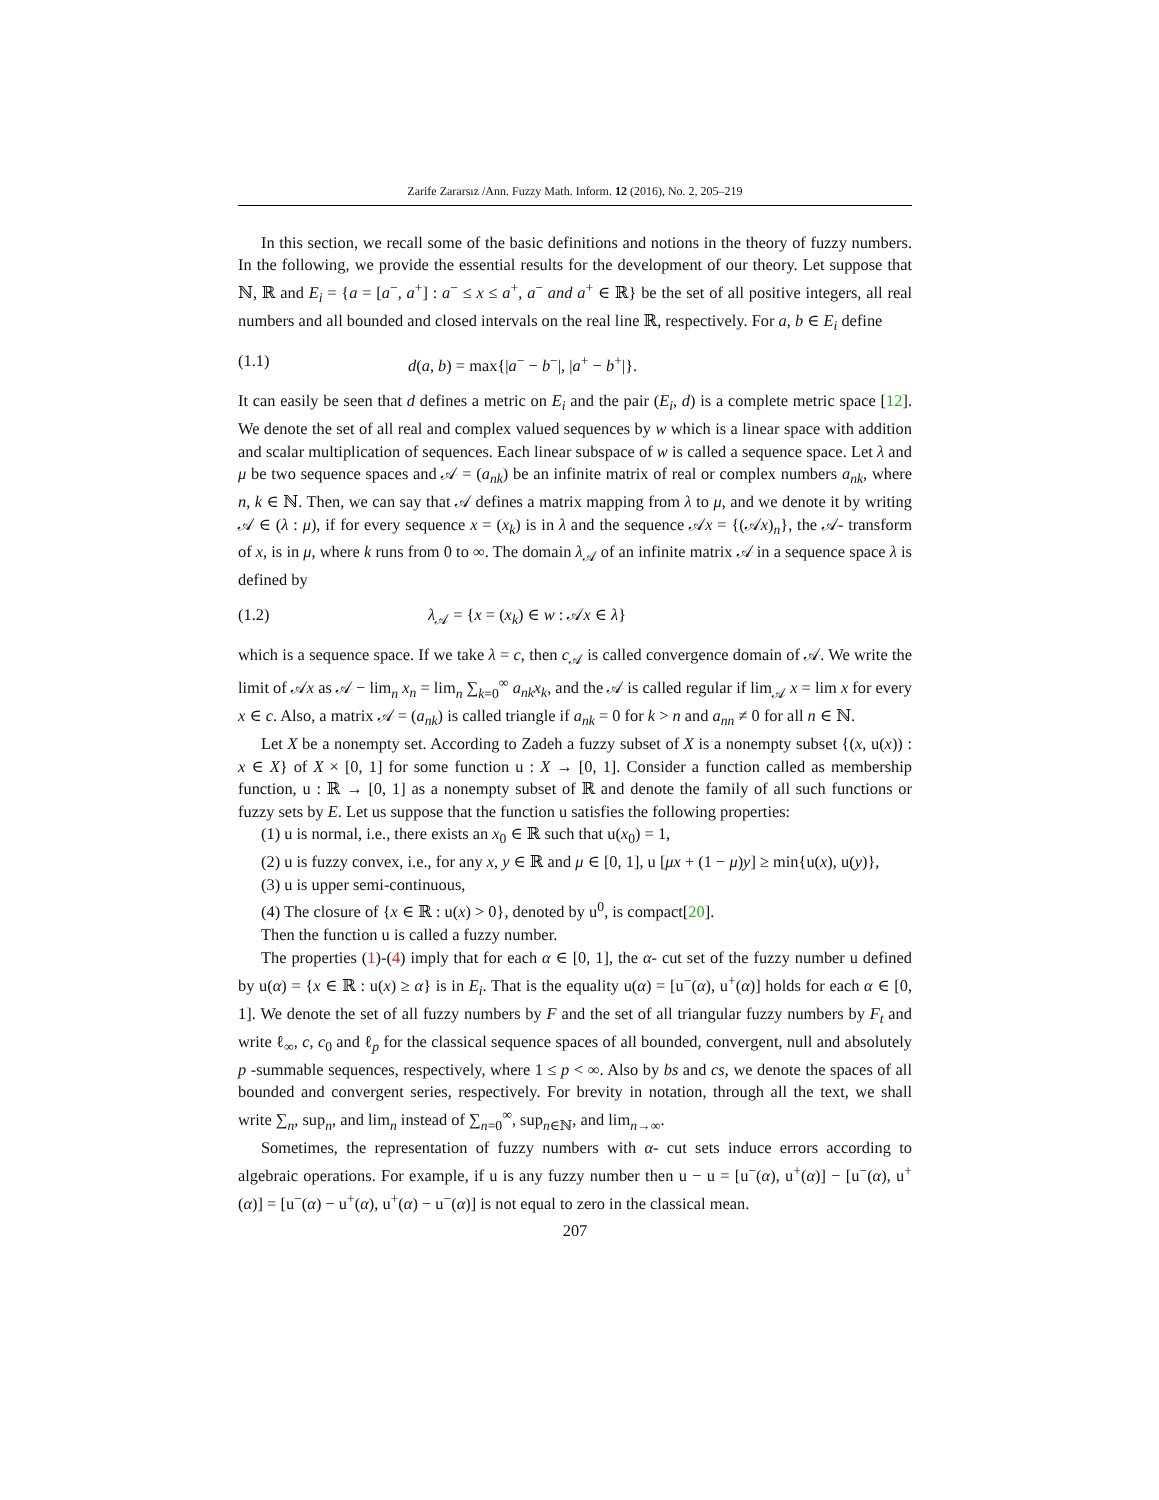Zarife Zararsız /Ann. Fuzzy Math. Inform. 12 (2016), No. 2, 205–219
In this section, we recall some of the basic definitions and notions in the theory of fuzzy numbers. In the following, we provide the essential results for the development of our theory. Let suppose that ℕ, ℝ and E<sub>i</sub> = {a = [a<sup>−</sup>, a<sup>+</sup>] : a<sup>−</sup> ≤ x ≤ a<sup>+</sup>, a<sup>−</sup> and a<sup>+</sup> ∈ ℝ} be the set of all positive integers, all real numbers and all bounded and closed intervals on the real line ℝ, respectively. For a, b ∈ E<sub>i</sub> define
(1.1) d(a, b) = max{|a<sup>−</sup> − b<sup>−</sup>|, |a<sup>+</sup> − b<sup>+</sup>|}.
It can easily be seen that d defines a metric on E<sub>i</sub> and the pair (E<sub>i</sub>, d) is a complete metric space [12]. We denote the set of all real and complex valued sequences by w which is a linear space with addition and scalar multiplication of sequences. Each linear subspace of w is called a sequence space. Let λ and μ be two sequence spaces and 𝒜 = (a<sub>nk</sub>) be an infinite matrix of real or complex numbers a<sub>nk</sub>, where n, k ∈ ℕ. Then, we can say that 𝒜 defines a matrix mapping from λ to μ, and we denote it by writing 𝒜 ∈ (λ : μ), if for every sequence x = (x<sub>k</sub>) is in λ and the sequence 𝒜x = {(𝒜x)<sub>n</sub>}, the 𝒜- transform of x, is in μ, where k runs from 0 to ∞. The domain λ<sub>𝒜</sub> of an infinite matrix 𝒜 in a sequence space λ is defined by
(1.2) λ<sub>𝒜</sub> = {x = (x<sub>k</sub>) ∈ w : 𝒜x ∈ λ}
which is a sequence space. If we take λ = c, then c<sub>𝒜</sub> is called convergence domain of 𝒜. We write the limit of 𝒜x as 𝒜 − lim<sub>n</sub> x<sub>n</sub> = lim<sub>n</sub> ∑<sub>k=0</sub><sup>∞</sup> a<sub>nk</sub>x<sub>k</sub>, and the 𝒜 is called regular if lim<sub>𝒜</sub> x = lim x for every x ∈ c. Also, a matrix 𝒜 = (a<sub>nk</sub>) is called triangle if a<sub>nk</sub> = 0 for k > n and a<sub>nn</sub> ≠ 0 for all n ∈ ℕ.
Let X be a nonempty set. According to Zadeh a fuzzy subset of X is a nonempty subset {(x, u(x)) : x ∈ X} of X × [0, 1] for some function u : X → [0, 1]. Consider a function called as membership function, u : ℝ → [0, 1] as a nonempty subset of ℝ and denote the family of all such functions or fuzzy sets by E. Let us suppose that the function u satisfies the following properties:
(1) u is normal, i.e., there exists an x<sub>0</sub> ∈ ℝ such that u(x<sub>0</sub>) = 1,
(2) u is fuzzy convex, i.e., for any x, y ∈ ℝ and μ ∈ [0, 1], u [μx + (1 − μ)y] ≥ min{u(x), u(y)},
(3) u is upper semi-continuous,
(4) The closure of {x ∈ ℝ : u(x) > 0}, denoted by u<sup>0</sup>, is compact[20].
Then the function u is called a fuzzy number.
The properties (1)-(4) imply that for each α ∈ [0, 1], the α- cut set of the fuzzy number u defined by u(α) = {x ∈ ℝ : u(x) ≥ α} is in E<sub>i</sub>. That is the equality u(α) = [u<sup>−</sup>(α), u<sup>+</sup>(α)] holds for each α ∈ [0, 1]. We denote the set of all fuzzy numbers by F and the set of all triangular fuzzy numbers by F<sub>t</sub> and write ℓ<sub>∞</sub>, c, c<sub>0</sub> and ℓ<sub>p</sub> for the classical sequence spaces of all bounded, convergent, null and absolutely p -summable sequences, respectively, where 1 ≤ p < ∞. Also by bs and cs, we denote the spaces of all bounded and convergent series, respectively. For brevity in notation, through all the text, we shall write ∑<sub>n</sub>, sup<sub>n</sub>, and lim<sub>n</sub> instead of ∑<sub>n=0</sub><sup>∞</sup>, sup<sub>n∈ℕ</sub>, and lim<sub>n→∞</sub>.
Sometimes, the representation of fuzzy numbers with α- cut sets induce errors according to algebraic operations. For example, if u is any fuzzy number then u − u = [u<sup>−</sup>(α), u<sup>+</sup>(α)] − [u<sup>−</sup>(α), u<sup>+</sup>(α)] = [u<sup>−</sup>(α) − u<sup>+</sup>(α), u<sup>+</sup>(α) − u<sup>−</sup>(α)] is not equal to zero in the classical mean.
207